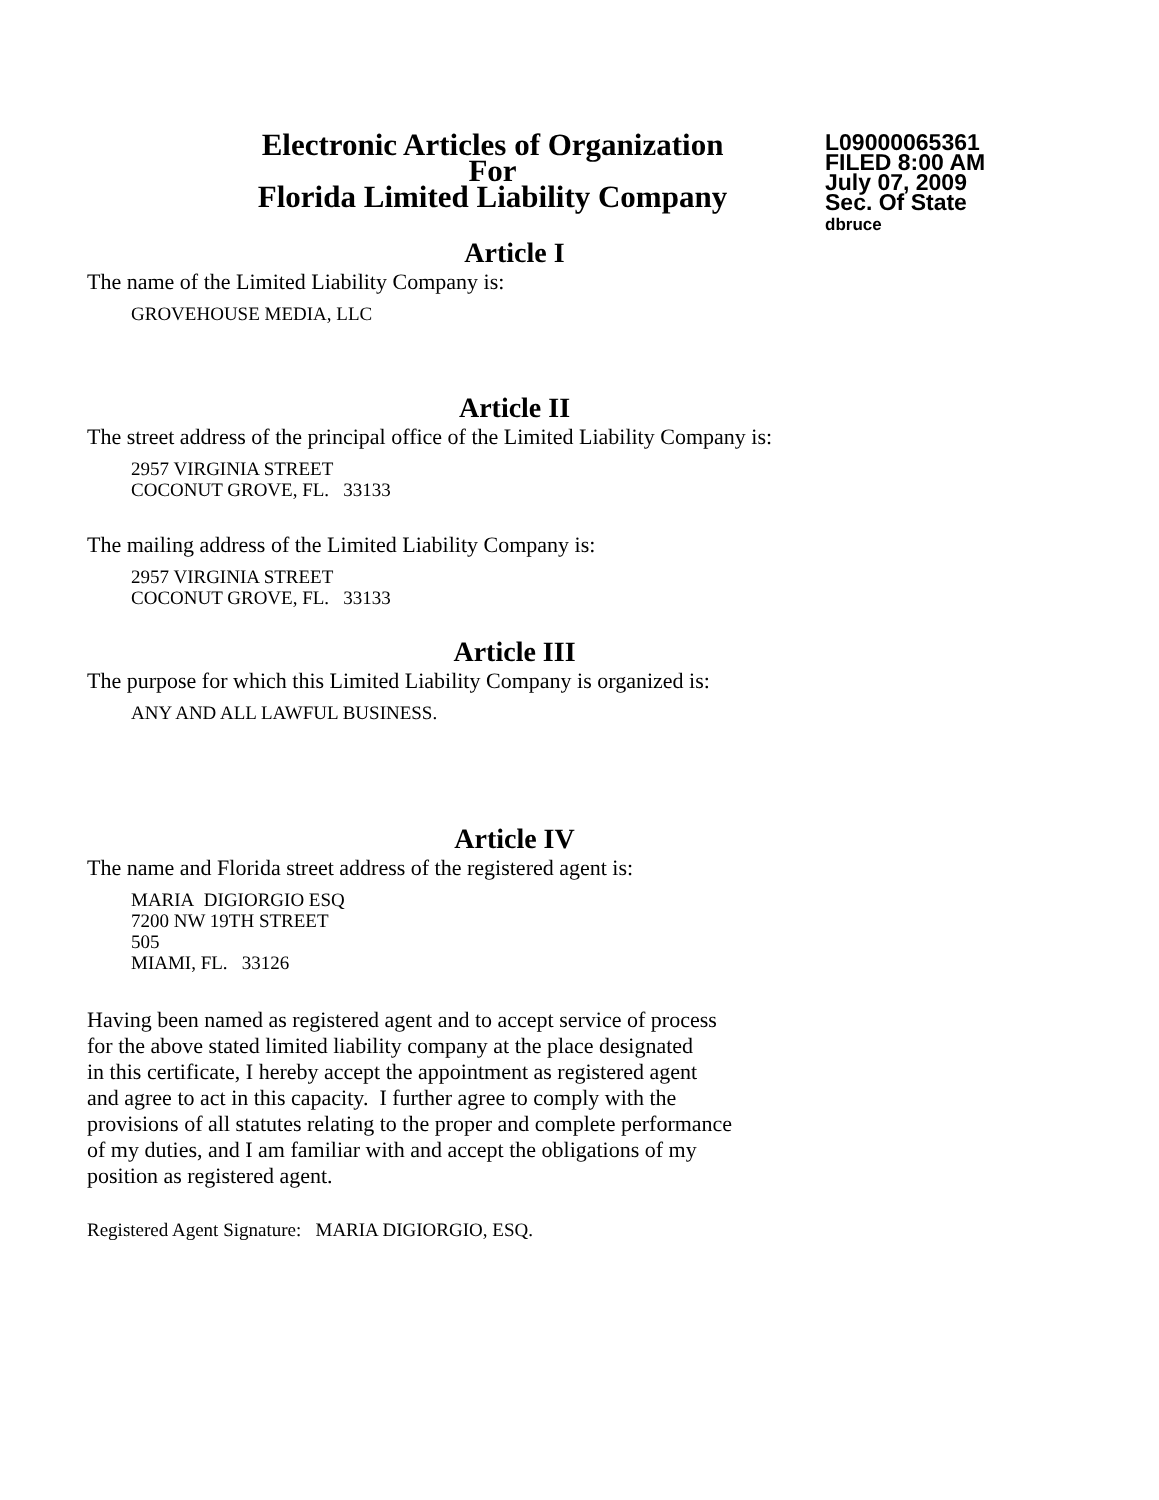Electronic Articles of Organization
For
Florida Limited Liability Company
L09000065361
FILED 8:00 AM
July 07, 2009
Sec. Of State
dbruce
Article I
The name of the Limited Liability Company is:
GROVEHOUSE MEDIA, LLC
Article II
The street address of the principal office of the Limited Liability Company is:
2957 VIRGINIA STREET
COCONUT GROVE, FL. 33133
The mailing address of the Limited Liability Company is:
2957 VIRGINIA STREET
COCONUT GROVE, FL. 33133
Article III
The purpose for which this Limited Liability Company is organized is:
ANY AND ALL LAWFUL BUSINESS.
Article IV
The name and Florida street address of the registered agent is:
MARIA DIGIORGIO ESQ
7200 NW 19TH STREET
505
MIAMI, FL. 33126
Having been named as registered agent and to accept service of process
for the above stated limited liability company at the place designated
in this certificate, I hereby accept the appointment as registered agent
and agree to act in this capacity. I further agree to comply with the
provisions of all statutes relating to the proper and complete performance
of my duties, and I am familiar with and accept the obligations of my
position as registered agent.
Registered Agent Signature: MARIA DIGIORGIO, ESQ.